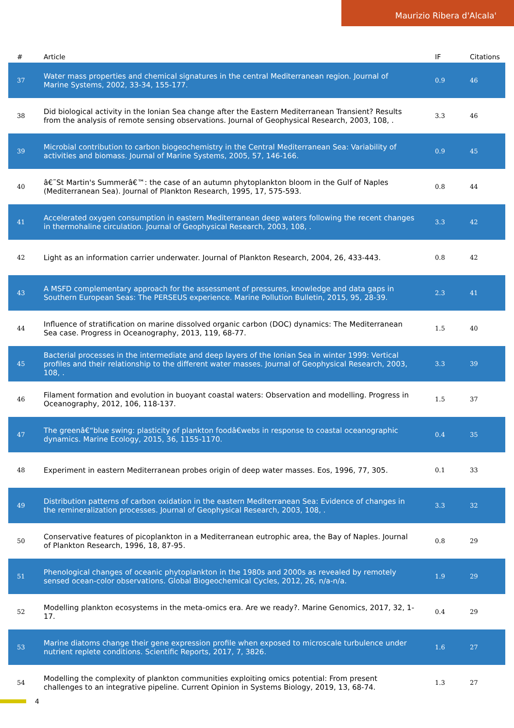Maurizio Ribera d'Alcala'
| # | Article | IF | Citations |
| --- | --- | --- | --- |
| 37 | Water mass properties and chemical signatures in the central Mediterranean region. Journal of Marine Systems, 2002, 33-34, 155-177. | 0.9 | 46 |
| 38 | Did biological activity in the Ionian Sea change after the Eastern Mediterranean Transient? Results from the analysis of remote sensing observations. Journal of Geophysical Research, 2003, 108, . | 3.3 | 46 |
| 39 | Microbial contribution to carbon biogeochemistry in the Central Mediterranean Sea: Variability of activities and biomass. Journal of Marine Systems, 2005, 57, 146-166. | 0.9 | 45 |
| 40 | â€˜St Martin's Summerâ€™: the case of an autumn phytoplankton bloom in the Gulf of Naples (Mediterranean Sea). Journal of Plankton Research, 1995, 17, 575-593. | 0.8 | 44 |
| 41 | Accelerated oxygen consumption in eastern Mediterranean deep waters following the recent changes in thermohaline circulation. Journal of Geophysical Research, 2003, 108, . | 3.3 | 42 |
| 42 | Light as an information carrier underwater. Journal of Plankton Research, 2004, 26, 433-443. | 0.8 | 42 |
| 43 | A MSFD complementary approach for the assessment of pressures, knowledge and data gaps in Southern European Seas: The PERSEUS experience. Marine Pollution Bulletin, 2015, 95, 28-39. | 2.3 | 41 |
| 44 | Influence of stratification on marine dissolved organic carbon (DOC) dynamics: The Mediterranean Sea case. Progress in Oceanography, 2013, 119, 68-77. | 1.5 | 40 |
| 45 | Bacterial processes in the intermediate and deep layers of the Ionian Sea in winter 1999: Vertical profiles and their relationship to the different water masses. Journal of Geophysical Research, 2003, 108, . | 3.3 | 39 |
| 46 | Filament formation and evolution in buoyant coastal waters: Observation and modelling. Progress in Oceanography, 2012, 106, 118-137. | 1.5 | 37 |
| 47 | The greenâ€“blue swing: plasticity of plankton foodâ€webs in response to coastal oceanographic dynamics. Marine Ecology, 2015, 36, 1155-1170. | 0.4 | 35 |
| 48 | Experiment in eastern Mediterranean probes origin of deep water masses. Eos, 1996, 77, 305. | 0.1 | 33 |
| 49 | Distribution patterns of carbon oxidation in the eastern Mediterranean Sea: Evidence of changes in the remineralization processes. Journal of Geophysical Research, 2003, 108, . | 3.3 | 32 |
| 50 | Conservative features of picoplankton in a Mediterranean eutrophic area, the Bay of Naples. Journal of Plankton Research, 1996, 18, 87-95. | 0.8 | 29 |
| 51 | Phenological changes of oceanic phytoplankton in the 1980s and 2000s as revealed by remotely sensed ocean-color observations. Global Biogeochemical Cycles, 2012, 26, n/a-n/a. | 1.9 | 29 |
| 52 | Modelling plankton ecosystems in the meta-omics era. Are we ready?. Marine Genomics, 2017, 32, 1-17. | 0.4 | 29 |
| 53 | Marine diatoms change their gene expression profile when exposed to microscale turbulence under nutrient replete conditions. Scientific Reports, 2017, 7, 3826. | 1.6 | 27 |
| 54 | Modelling the complexity of plankton communities exploiting omics potential: From present challenges to an integrative pipeline. Current Opinion in Systems Biology, 2019, 13, 68-74. | 1.3 | 27 |
4